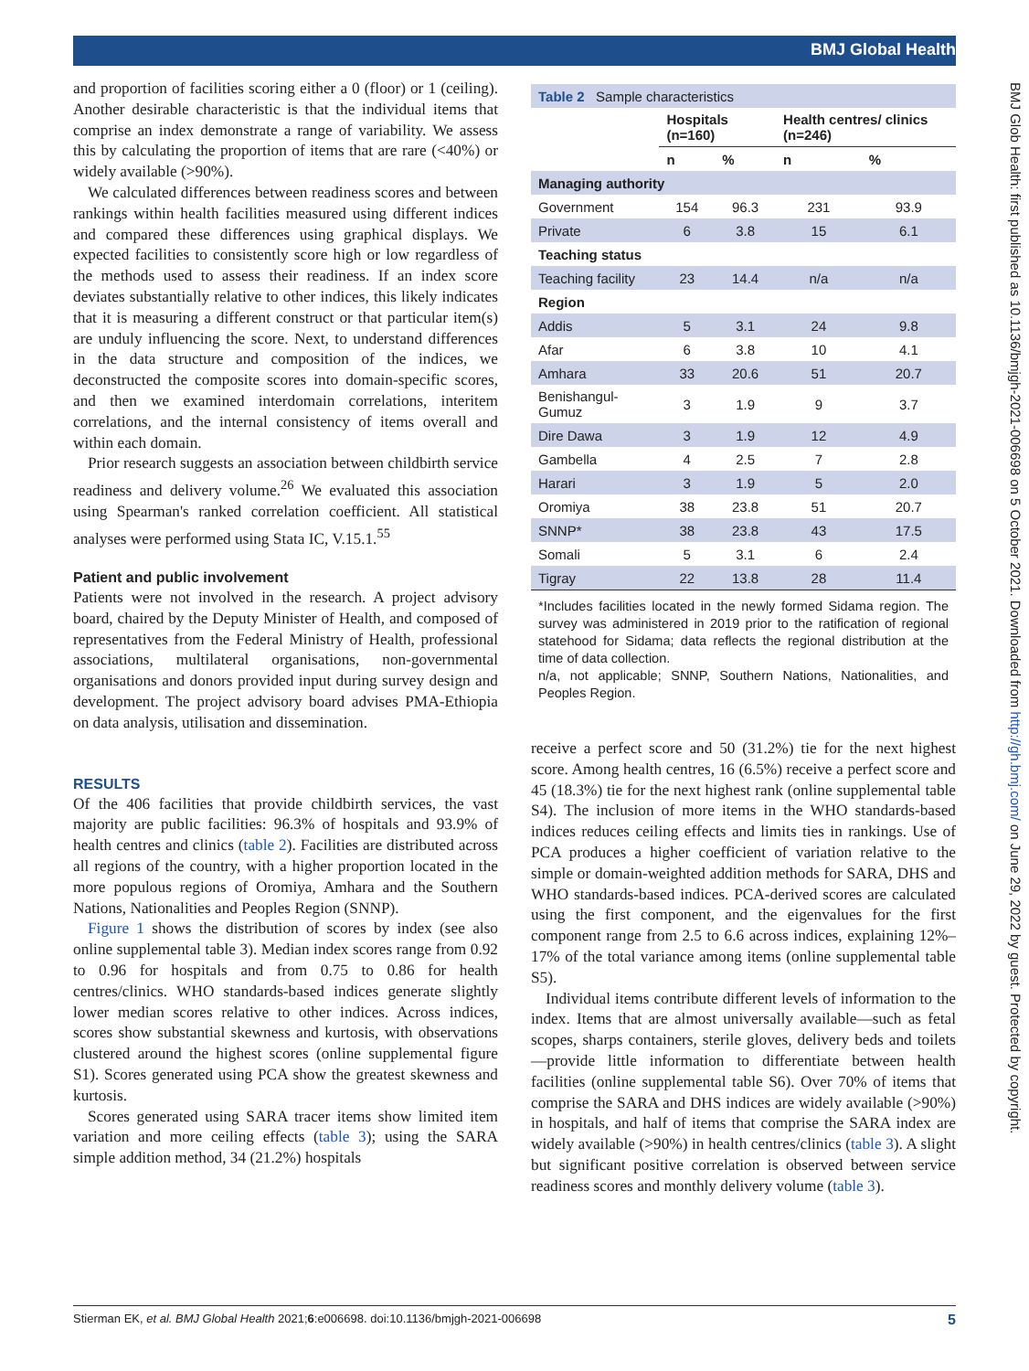BMJ Global Health
BMJ Glob Health: first published as 10.1136/bmjgh-2021-006698 on 5 October 2021. Downloaded from http://gh.bmj.com/ on June 29, 2022 by guest. Protected by copyright.
and proportion of facilities scoring either a 0 (floor) or 1 (ceiling). Another desirable characteristic is that the individual items that comprise an index demonstrate a range of variability. We assess this by calculating the proportion of items that are rare (<40%) or widely available (>90%).
We calculated differences between readiness scores and between rankings within health facilities measured using different indices and compared these differences using graphical displays. We expected facilities to consistently score high or low regardless of the methods used to assess their readiness. If an index score deviates substantially relative to other indices, this likely indicates that it is measuring a different construct or that particular item(s) are unduly influencing the score. Next, to understand differences in the data structure and composition of the indices, we deconstructed the composite scores into domain-specific scores, and then we examined interdomain correlations, interitem correlations, and the internal consistency of items overall and within each domain.
Prior research suggests an association between childbirth service readiness and delivery volume.<sup>26</sup> We evaluated this association using Spearman's ranked correlation coefficient. All statistical analyses were performed using Stata IC, V.15.1.<sup>55</sup>
Patient and public involvement
Patients were not involved in the research. A project advisory board, chaired by the Deputy Minister of Health, and composed of representatives from the Federal Ministry of Health, professional associations, multilateral organisations, non-governmental organisations and donors provided input during survey design and development. The project advisory board advises PMA-Ethiopia on data analysis, utilisation and dissemination.
RESULTS
Of the 406 facilities that provide childbirth services, the vast majority are public facilities: 96.3% of hospitals and 93.9% of health centres and clinics (table 2). Facilities are distributed across all regions of the country, with a higher proportion located in the more populous regions of Oromiya, Amhara and the Southern Nations, Nationalities and Peoples Region (SNNP).
Figure 1 shows the distribution of scores by index (see also online supplemental table 3). Median index scores range from 0.92 to 0.96 for hospitals and from 0.75 to 0.86 for health centres/clinics. WHO standards-based indices generate slightly lower median scores relative to other indices. Across indices, scores show substantial skewness and kurtosis, with observations clustered around the highest scores (online supplemental figure S1). Scores generated using PCA show the greatest skewness and kurtosis.
Scores generated using SARA tracer items show limited item variation and more ceiling effects (table 3); using the SARA simple addition method, 34 (21.2%) hospitals
| Table 2 Sample characteristics | | | | |
| --- | --- | --- | --- | --- |
| | Hospitals (n=160) | | Health centres/ clinics (n=246) | |
| | n | % | n | % |
| Managing authority | | | | |
| Government | 154 | 96.3 | 231 | 93.9 |
| Private | 6 | 3.8 | 15 | 6.1 |
| Teaching status | | | | |
| Teaching facility | 23 | 14.4 | n/a | n/a |
| Region | | | | |
| Addis | 5 | 3.1 | 24 | 9.8 |
| Afar | 6 | 3.8 | 10 | 4.1 |
| Amhara | 33 | 20.6 | 51 | 20.7 |
| Benishangul-Gumuz | 3 | 1.9 | 9 | 3.7 |
| Dire Dawa | 3 | 1.9 | 12 | 4.9 |
| Gambella | 4 | 2.5 | 7 | 2.8 |
| Harari | 3 | 1.9 | 5 | 2.0 |
| Oromiya | 38 | 23.8 | 51 | 20.7 |
| SNNP* | 38 | 23.8 | 43 | 17.5 |
| Somali | 5 | 3.1 | 6 | 2.4 |
| Tigray | 22 | 13.8 | 28 | 11.4 |
*Includes facilities located in the newly formed Sidama region. The survey was administered in 2019 prior to the ratification of regional statehood for Sidama; data reflects the regional distribution at the time of data collection.
n/a, not applicable; SNNP, Southern Nations, Nationalities, and Peoples Region.
receive a perfect score and 50 (31.2%) tie for the next highest score. Among health centres, 16 (6.5%) receive a perfect score and 45 (18.3%) tie for the next highest rank (online supplemental table S4). The inclusion of more items in the WHO standards-based indices reduces ceiling effects and limits ties in rankings. Use of PCA produces a higher coefficient of variation relative to the simple or domain-weighted addition methods for SARA, DHS and WHO standards-based indices. PCA-derived scores are calculated using the first component, and the eigenvalues for the first component range from 2.5 to 6.6 across indices, explaining 12%–17% of the total variance among items (online supplemental table S5).
Individual items contribute different levels of information to the index. Items that are almost universally available—such as fetal scopes, sharps containers, sterile gloves, delivery beds and toilets—provide little information to differentiate between health facilities (online supplemental table S6). Over 70% of items that comprise the SARA and DHS indices are widely available (>90%) in hospitals, and half of items that comprise the SARA index are widely available (>90%) in health centres/clinics (table 3). A slight but significant positive correlation is observed between service readiness scores and monthly delivery volume (table 3).
Stierman EK, et al. BMJ Global Health 2021;6:e006698. doi:10.1136/bmjgh-2021-006698 5